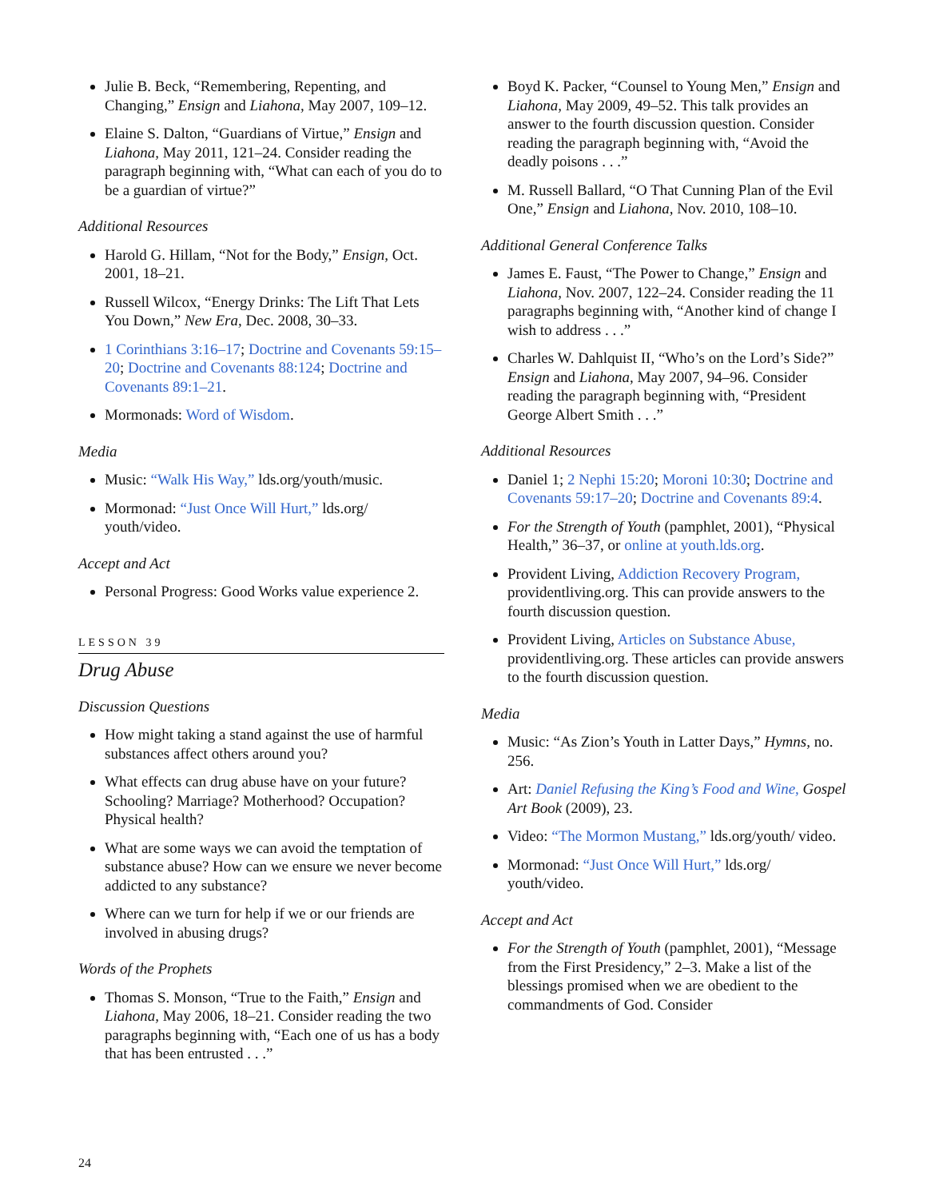Julie B. Beck, “Remembering, Repenting, and Changing,” Ensign and Liahona, May 2007, 109–12.
Elaine S. Dalton, “Guardians of Virtue,” Ensign and Liahona, May 2011, 121–24. Consider reading the paragraph beginning with, “What can each of you do to be a guardian of virtue?”
Additional Resources
Harold G. Hillam, “Not for the Body,” Ensign, Oct. 2001, 18–21.
Russell Wilcox, “Energy Drinks: The Lift That Lets You Down,” New Era, Dec. 2008, 30–33.
1 Corinthians 3:16–17; Doctrine and Covenants 59:15–20; Doctrine and Covenants 88:124; Doctrine and Covenants 89:1–21.
Mormonads: Word of Wisdom.
Media
Music: “Walk His Way,” lds.org/youth/music.
Mormonad: “Just Once Will Hurt,” lds.org/ youth/video.
Accept and Act
Personal Progress: Good Works value experience 2.
LESSON 39
Drug Abuse
Discussion Questions
How might taking a stand against the use of harmful substances affect others around you?
What effects can drug abuse have on your future? Schooling? Marriage? Motherhood? Occupation? Physical health?
What are some ways we can avoid the temptation of substance abuse? How can we ensure we never become addicted to any substance?
Where can we turn for help if we or our friends are involved in abusing drugs?
Words of the Prophets
Thomas S. Monson, “True to the Faith,” Ensign and Liahona, May 2006, 18–21. Consider reading the two paragraphs beginning with, “Each one of us has a body that has been entrusted . . .”
Boyd K. Packer, “Counsel to Young Men,” Ensign and Liahona, May 2009, 49–52. This talk provides an answer to the fourth discussion question. Consider reading the paragraph beginning with, “Avoid the deadly poisons . . .”
M. Russell Ballard, “O That Cunning Plan of the Evil One,” Ensign and Liahona, Nov. 2010, 108–10.
Additional General Conference Talks
James E. Faust, “The Power to Change,” Ensign and Liahona, Nov. 2007, 122–24. Consider reading the 11 paragraphs beginning with, “Another kind of change I wish to address . . .”
Charles W. Dahlquist II, “Who’s on the Lord’s Side?” Ensign and Liahona, May 2007, 94–96. Consider reading the paragraph beginning with, “President George Albert Smith . . .”
Additional Resources
Daniel 1; 2 Nephi 15:20; Moroni 10:30; Doctrine and Covenants 59:17–20; Doctrine and Covenants 89:4.
For the Strength of Youth (pamphlet, 2001), “Physical Health,” 36–37, or online at youth.lds.org.
Provident Living, Addiction Recovery Program, providentliving.org. This can provide answers to the fourth discussion question.
Provident Living, Articles on Substance Abuse, providentliving.org. These articles can provide answers to the fourth discussion question.
Media
Music: “As Zion’s Youth in Latter Days,” Hymns, no. 256.
Art: Daniel Refusing the King’s Food and Wine, Gospel Art Book (2009), 23.
Video: “The Mormon Mustang,” lds.org/youth/ video.
Mormonad: “Just Once Will Hurt,” lds.org/ youth/video.
Accept and Act
For the Strength of Youth (pamphlet, 2001), “Message from the First Presidency,” 2–3. Make a list of the blessings promised when we are obedient to the commandments of God. Consider
24